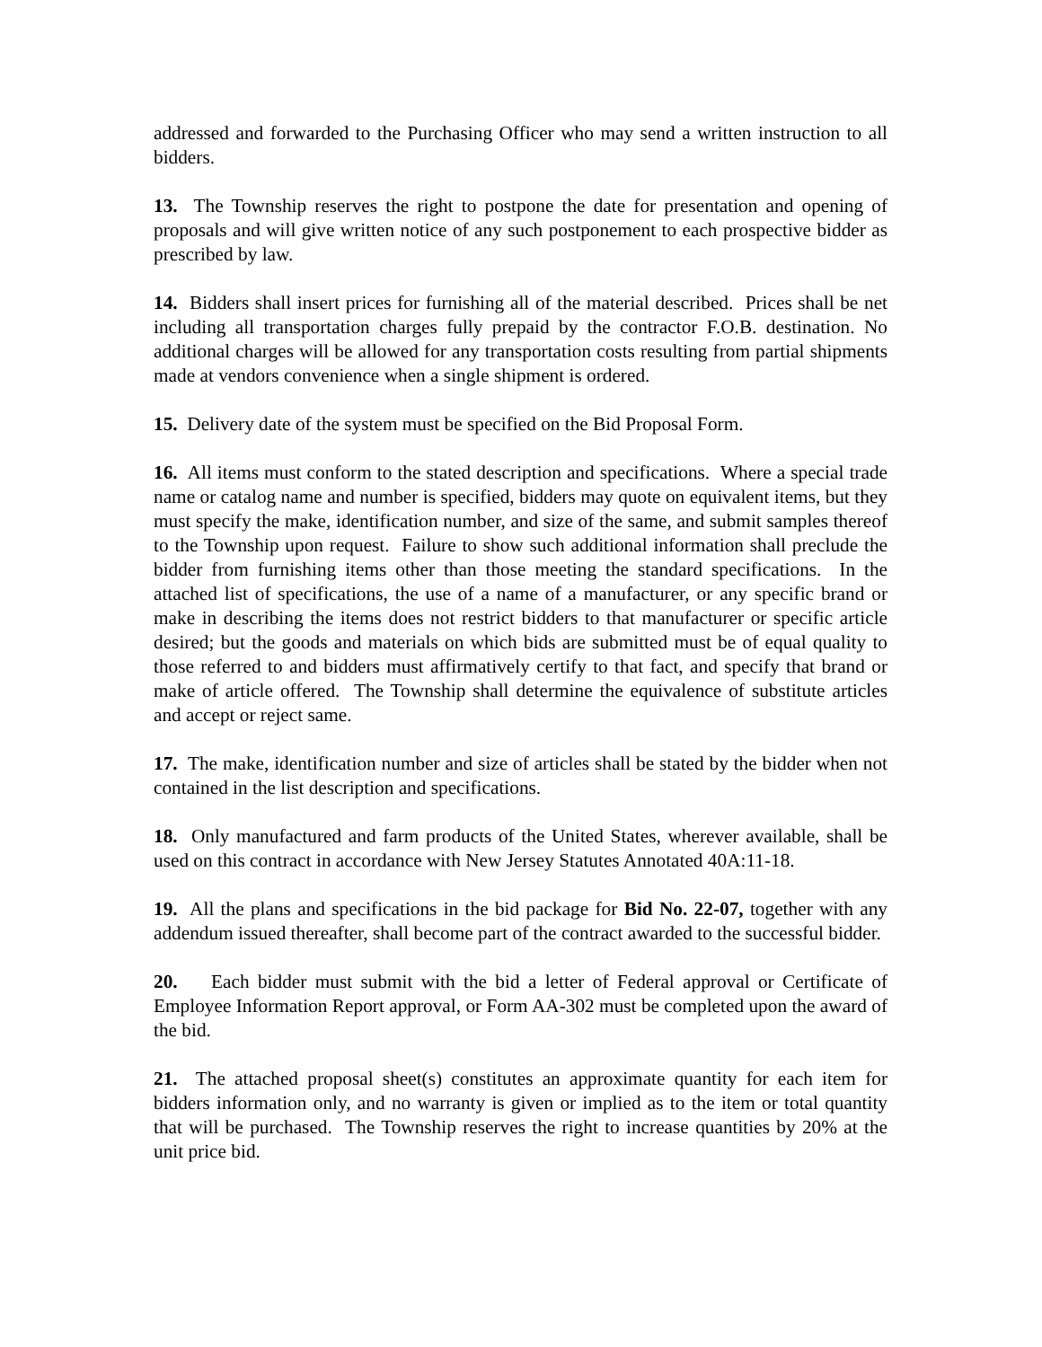addressed and forwarded to the Purchasing Officer who may send a written instruction to all bidders.
13. The Township reserves the right to postpone the date for presentation and opening of proposals and will give written notice of any such postponement to each prospective bidder as prescribed by law.
14. Bidders shall insert prices for furnishing all of the material described. Prices shall be net including all transportation charges fully prepaid by the contractor F.O.B. destination. No additional charges will be allowed for any transportation costs resulting from partial shipments made at vendors convenience when a single shipment is ordered.
15. Delivery date of the system must be specified on the Bid Proposal Form.
16. All items must conform to the stated description and specifications. Where a special trade name or catalog name and number is specified, bidders may quote on equivalent items, but they must specify the make, identification number, and size of the same, and submit samples thereof to the Township upon request. Failure to show such additional information shall preclude the bidder from furnishing items other than those meeting the standard specifications. In the attached list of specifications, the use of a name of a manufacturer, or any specific brand or make in describing the items does not restrict bidders to that manufacturer or specific article desired; but the goods and materials on which bids are submitted must be of equal quality to those referred to and bidders must affirmatively certify to that fact, and specify that brand or make of article offered. The Township shall determine the equivalence of substitute articles and accept or reject same.
17. The make, identification number and size of articles shall be stated by the bidder when not contained in the list description and specifications.
18. Only manufactured and farm products of the United States, wherever available, shall be used on this contract in accordance with New Jersey Statutes Annotated 40A:11-18.
19. All the plans and specifications in the bid package for Bid No. 22-07, together with any addendum issued thereafter, shall become part of the contract awarded to the successful bidder.
20. Each bidder must submit with the bid a letter of Federal approval or Certificate of Employee Information Report approval, or Form AA-302 must be completed upon the award of the bid.
21. The attached proposal sheet(s) constitutes an approximate quantity for each item for bidders information only, and no warranty is given or implied as to the item or total quantity that will be purchased. The Township reserves the right to increase quantities by 20% at the unit price bid.